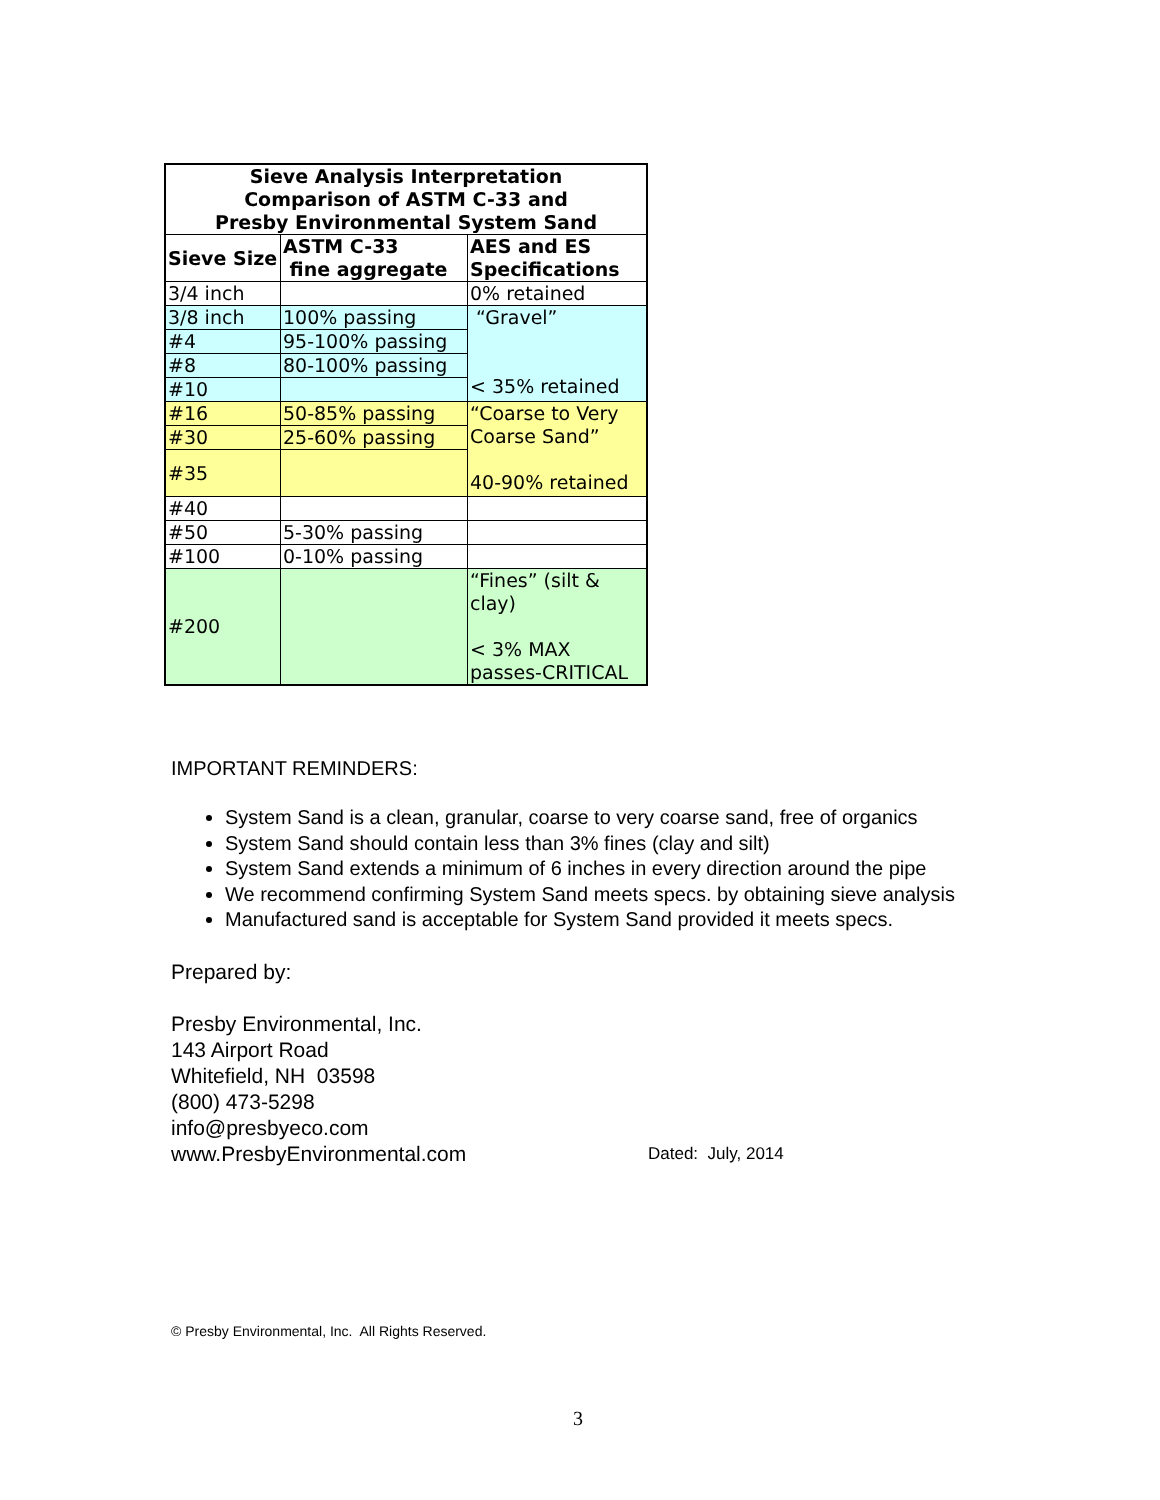| Sieve Analysis Interpretation Comparison of ASTM C-33 and Presby Environmental System Sand | | |
| --- | --- | --- |
| Sieve Size | ASTM C-33 fine aggregate | AES and ES Specifications |
| 3/4 inch | | 0% retained |
| 3/8 inch | 100% passing | “Gravel” < 35% retained |
| #4 | 95-100% passing | |
| #8 | 80-100% passing | |
| #10 | | |
| #16 | 50-85% passing | “Coarse to Very Coarse Sand” 40-90% retained |
| #30 | 25-60% passing | |
| #35 | | |
| #40 | | |
| #50 | 5-30% passing | |
| #100 | 0-10% passing | |
| #200 | | “Fines” (silt & clay) < 3% MAX passes-CRITICAL |
IMPORTANT REMINDERS:
System Sand is a clean, granular, coarse to very coarse sand, free of organics
System Sand should contain less than 3% fines (clay and silt)
System Sand extends a minimum of 6 inches in every direction around the pipe
We recommend confirming System Sand meets specs. by obtaining sieve analysis
Manufactured sand is acceptable for System Sand provided it meets specs.
Prepared by:
Presby Environmental, Inc.
143 Airport Road
Whitefield, NH 03598
(800) 473-5298
info@presbyeco.com
www.PresbyEnvironmental.com
Dated: July, 2014
© Presby Environmental, Inc. All Rights Reserved.
3